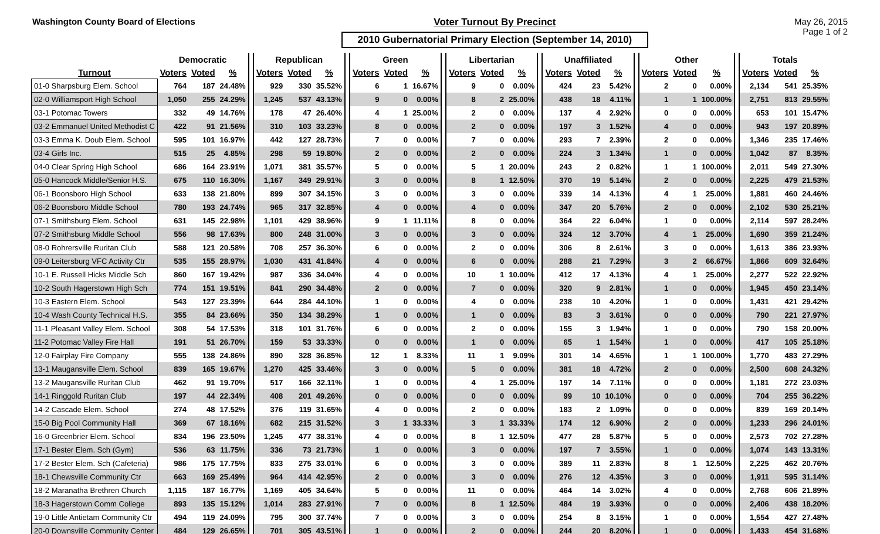Washington County Board of Elections
Voter Turnout By Precinct
2010 Gubernatorial Primary Election (September 14, 2010)
May 26, 2015
Page 1 of 2
| | Democratic | | | | Republican | | | | Green | | | | Libertarian | | | | Unaffiliated | | | | Other | | | | Totals | | |
| --- | --- | --- | --- | --- | --- | --- | --- | --- | --- | --- | --- | --- | --- | --- | --- | --- | --- | --- | --- | --- | --- | --- | --- | --- | --- | --- | --- |
| Turnout | Voters | Voted | % | | Voters | Voted | % | | Voters | Voted | % | | Voters | Voted | % | | Voters | Voted | % | | Voters | Voted | % | | Voters | Voted | % |
| 01-0 Sharpsburg Elem. School | 764 | 187 | 24.48% | | 929 | 330 | 35.52% | | 6 | 1 | 16.67% | | 9 | 0 | 0.00% | | 424 | 23 | 5.42% | | 2 | 0 | 0.00% | | 2,134 | 541 | 25.35% |
| 02-0 Williamsport High School | 1,050 | 255 | 24.29% | | 1,245 | 537 | 43.13% | | 9 | 0 | 0.00% | | 8 | 2 | 25.00% | | 438 | 18 | 4.11% | | 1 | 1 | 100.00% | | 2,751 | 813 | 29.55% |
| 03-1 Potomac Towers | 332 | 49 | 14.76% | | 178 | 47 | 26.40% | | 4 | 1 | 25.00% | | 2 | 0 | 0.00% | | 137 | 4 | 2.92% | | 0 | 0 | 0.00% | | 653 | 101 | 15.47% |
| 03-2 Emmanuel United Methodist C | 422 | 91 | 21.56% | | 310 | 103 | 33.23% | | 8 | 0 | 0.00% | | 2 | 0 | 0.00% | | 197 | 3 | 1.52% | | 4 | 0 | 0.00% | | 943 | 197 | 20.89% |
| 03-3 Emma K. Doub Elem. School | 595 | 101 | 16.97% | | 442 | 127 | 28.73% | | 7 | 0 | 0.00% | | 7 | 0 | 0.00% | | 293 | 7 | 2.39% | | 2 | 0 | 0.00% | | 1,346 | 235 | 17.46% |
| 03-4 Girls Inc. | 515 | 25 | 4.85% | | 298 | 59 | 19.80% | | 2 | 0 | 0.00% | | 2 | 0 | 0.00% | | 224 | 3 | 1.34% | | 1 | 0 | 0.00% | | 1,042 | 87 | 8.35% |
| 04-0 Clear Spring High School | 686 | 164 | 23.91% | | 1,071 | 381 | 35.57% | | 5 | 0 | 0.00% | | 5 | 1 | 20.00% | | 243 | 2 | 0.82% | | 1 | 1 | 100.00% | | 2,011 | 549 | 27.30% |
| 05-0 Hancock Middle/Senior H.S. | 675 | 110 | 16.30% | | 1,167 | 349 | 29.91% | | 3 | 0 | 0.00% | | 8 | 1 | 12.50% | | 370 | 19 | 5.14% | | 2 | 0 | 0.00% | | 2,225 | 479 | 21.53% |
| 06-1 Boonsboro High School | 633 | 138 | 21.80% | | 899 | 307 | 34.15% | | 3 | 0 | 0.00% | | 3 | 0 | 0.00% | | 339 | 14 | 4.13% | | 4 | 1 | 25.00% | | 1,881 | 460 | 24.46% |
| 06-2 Boonsboro Middle School | 780 | 193 | 24.74% | | 965 | 317 | 32.85% | | 4 | 0 | 0.00% | | 4 | 0 | 0.00% | | 347 | 20 | 5.76% | | 2 | 0 | 0.00% | | 2,102 | 530 | 25.21% |
| 07-1 Smithsburg Elem. School | 631 | 145 | 22.98% | | 1,101 | 429 | 38.96% | | 9 | 1 | 11.11% | | 8 | 0 | 0.00% | | 364 | 22 | 6.04% | | 1 | 0 | 0.00% | | 2,114 | 597 | 28.24% |
| 07-2 Smithsburg Middle School | 556 | 98 | 17.63% | | 800 | 248 | 31.00% | | 3 | 0 | 0.00% | | 3 | 0 | 0.00% | | 324 | 12 | 3.70% | | 4 | 1 | 25.00% | | 1,690 | 359 | 21.24% |
| 08-0 Rohrersville Ruritan Club | 588 | 121 | 20.58% | | 708 | 257 | 36.30% | | 6 | 0 | 0.00% | | 2 | 0 | 0.00% | | 306 | 8 | 2.61% | | 3 | 0 | 0.00% | | 1,613 | 386 | 23.93% |
| 09-0 Leitersburg VFC Activity Ctr | 535 | 155 | 28.97% | | 1,030 | 431 | 41.84% | | 4 | 0 | 0.00% | | 6 | 0 | 0.00% | | 288 | 21 | 7.29% | | 3 | 2 | 66.67% | | 1,866 | 609 | 32.64% |
| 10-1 E. Russell Hicks Middle Sch | 860 | 167 | 19.42% | | 987 | 336 | 34.04% | | 4 | 0 | 0.00% | | 10 | 1 | 10.00% | | 412 | 17 | 4.13% | | 4 | 1 | 25.00% | | 2,277 | 522 | 22.92% |
| 10-2 South Hagerstown High Sch | 774 | 151 | 19.51% | | 841 | 290 | 34.48% | | 2 | 0 | 0.00% | | 7 | 0 | 0.00% | | 320 | 9 | 2.81% | | 1 | 0 | 0.00% | | 1,945 | 450 | 23.14% |
| 10-3 Eastern Elem. School | 543 | 127 | 23.39% | | 644 | 284 | 44.10% | | 1 | 0 | 0.00% | | 4 | 0 | 0.00% | | 238 | 10 | 4.20% | | 1 | 0 | 0.00% | | 1,431 | 421 | 29.42% |
| 10-4 Wash County Technical H.S. | 355 | 84 | 23.66% | | 350 | 134 | 38.29% | | 1 | 0 | 0.00% | | 1 | 0 | 0.00% | | 83 | 3 | 3.61% | | 0 | 0 | 0.00% | | 790 | 221 | 27.97% |
| 11-1 Pleasant Valley Elem. School | 308 | 54 | 17.53% | | 318 | 101 | 31.76% | | 6 | 0 | 0.00% | | 2 | 0 | 0.00% | | 155 | 3 | 1.94% | | 1 | 0 | 0.00% | | 790 | 158 | 20.00% |
| 11-2 Potomac Valley Fire Hall | 191 | 51 | 26.70% | | 159 | 53 | 33.33% | | 0 | 0 | 0.00% | | 1 | 0 | 0.00% | | 65 | 1 | 1.54% | | 1 | 0 | 0.00% | | 417 | 105 | 25.18% |
| 12-0 Fairplay Fire Company | 555 | 138 | 24.86% | | 890 | 328 | 36.85% | | 12 | 1 | 8.33% | | 11 | 1 | 9.09% | | 301 | 14 | 4.65% | | 1 | 1 | 100.00% | | 1,770 | 483 | 27.29% |
| 13-1 Maugansville Elem. School | 839 | 165 | 19.67% | | 1,270 | 425 | 33.46% | | 3 | 0 | 0.00% | | 5 | 0 | 0.00% | | 381 | 18 | 4.72% | | 2 | 0 | 0.00% | | 2,500 | 608 | 24.32% |
| 13-2 Maugansville Ruritan Club | 462 | 91 | 19.70% | | 517 | 166 | 32.11% | | 1 | 0 | 0.00% | | 4 | 1 | 25.00% | | 197 | 14 | 7.11% | | 0 | 0 | 0.00% | | 1,181 | 272 | 23.03% |
| 14-1 Ringgold Ruritan Club | 197 | 44 | 22.34% | | 408 | 201 | 49.26% | | 0 | 0 | 0.00% | | 0 | 0 | 0.00% | | 99 | 10 | 10.10% | | 0 | 0 | 0.00% | | 704 | 255 | 36.22% |
| 14-2 Cascade Elem. School | 274 | 48 | 17.52% | | 376 | 119 | 31.65% | | 4 | 0 | 0.00% | | 2 | 0 | 0.00% | | 183 | 2 | 1.09% | | 0 | 0 | 0.00% | | 839 | 169 | 20.14% |
| 15-0 Big Pool Community Hall | 369 | 67 | 18.16% | | 682 | 215 | 31.52% | | 3 | 1 | 33.33% | | 3 | 1 | 33.33% | | 174 | 12 | 6.90% | | 2 | 0 | 0.00% | | 1,233 | 296 | 24.01% |
| 16-0 Greenbrier Elem. School | 834 | 196 | 23.50% | | 1,245 | 477 | 38.31% | | 4 | 0 | 0.00% | | 8 | 1 | 12.50% | | 477 | 28 | 5.87% | | 5 | 0 | 0.00% | | 2,573 | 702 | 27.28% |
| 17-1 Bester Elem. Sch (Gym) | 536 | 63 | 11.75% | | 336 | 73 | 21.73% | | 1 | 0 | 0.00% | | 3 | 0 | 0.00% | | 197 | 7 | 3.55% | | 1 | 0 | 0.00% | | 1,074 | 143 | 13.31% |
| 17-2 Bester Elem. Sch (Cafeteria) | 986 | 175 | 17.75% | | 833 | 275 | 33.01% | | 6 | 0 | 0.00% | | 3 | 0 | 0.00% | | 389 | 11 | 2.83% | | 8 | 1 | 12.50% | | 2,225 | 462 | 20.76% |
| 18-1 Chewsville Community Ctr | 663 | 169 | 25.49% | | 964 | 414 | 42.95% | | 2 | 0 | 0.00% | | 3 | 0 | 0.00% | | 276 | 12 | 4.35% | | 3 | 0 | 0.00% | | 1,911 | 595 | 31.14% |
| 18-2 Maranatha Brethren Church | 1,115 | 187 | 16.77% | | 1,169 | 405 | 34.64% | | 5 | 0 | 0.00% | | 11 | 0 | 0.00% | | 464 | 14 | 3.02% | | 4 | 0 | 0.00% | | 2,768 | 606 | 21.89% |
| 18-3 Hagerstown Comm College | 893 | 135 | 15.12% | | 1,014 | 283 | 27.91% | | 7 | 0 | 0.00% | | 8 | 1 | 12.50% | | 484 | 19 | 3.93% | | 0 | 0 | 0.00% | | 2,406 | 438 | 18.20% |
| 19-0 Little Antietam Community Ctr | 494 | 119 | 24.09% | | 795 | 300 | 37.74% | | 7 | 0 | 0.00% | | 3 | 0 | 0.00% | | 254 | 8 | 3.15% | | 1 | 0 | 0.00% | | 1,554 | 427 | 27.48% |
| 20-0 Downsville Community Center | 484 | 129 | 26.65% | | 701 | 305 | 43.51% | | 1 | 0 | 0.00% | | 2 | 0 | 0.00% | | 244 | 20 | 8.20% | | 1 | 0 | 0.00% | | 1,433 | 454 | 31.68% |